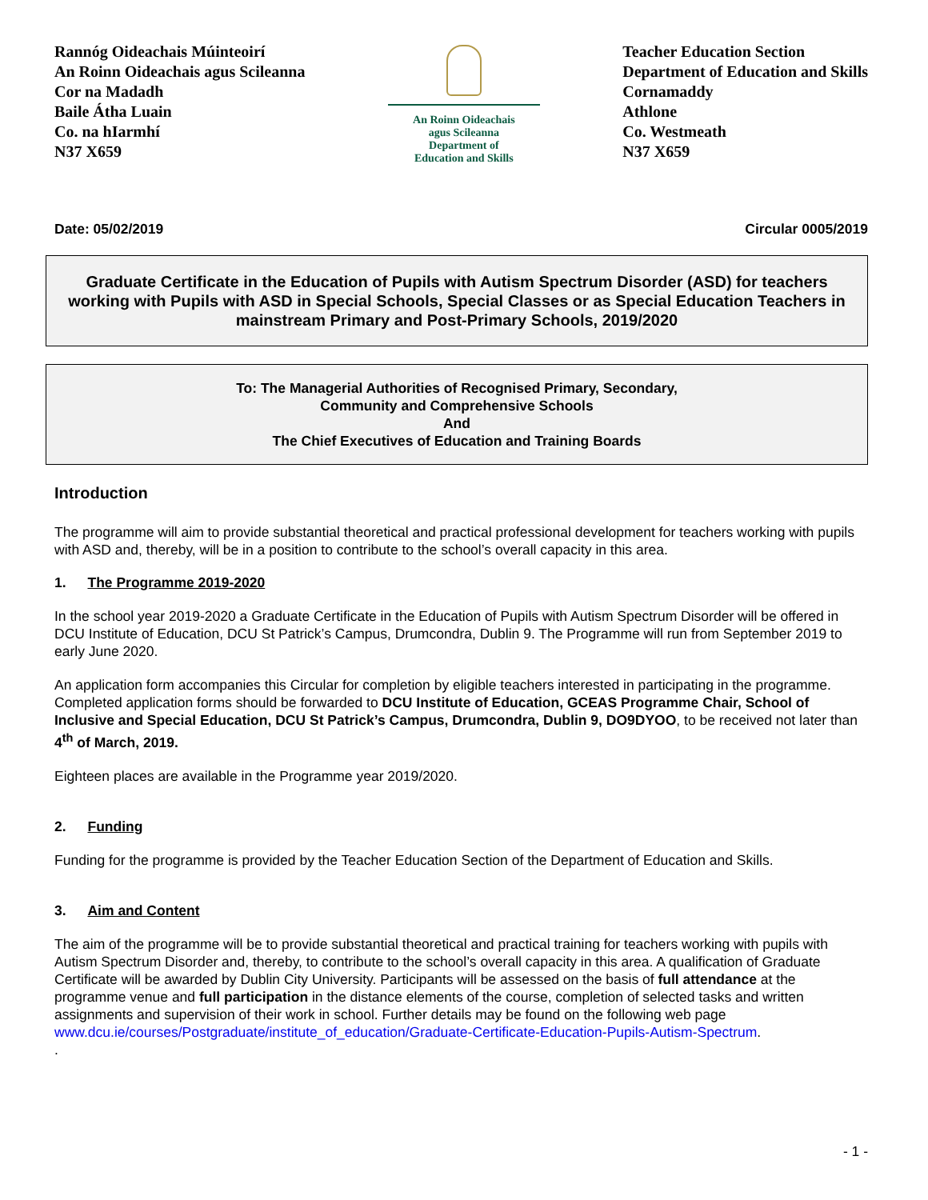Rannóg Oideachais Múinteoirí
An Roinn Oideachais agus Scileanna
Cor na Madadh
Baile Átha Luain
Co. na hIarmhí
N37 X659
An Roinn Oideachais
agus Scileanna
Department of
Education and Skills
Teacher Education Section
Department of Education and Skills
Cornamaddy
Athlone
Co. Westmeath
N37 X659
Date: 05/02/2019 Circular 0005/2019
Graduate Certificate in the Education of Pupils with Autism Spectrum Disorder (ASD) for teachers working with Pupils with ASD in Special Schools, Special Classes or as Special Education Teachers in mainstream Primary and Post-Primary Schools, 2019/2020
To: The Managerial Authorities of Recognised Primary, Secondary,
Community and Comprehensive Schools
And
The Chief Executives of Education and Training Boards
Introduction
The programme will aim to provide substantial theoretical and practical professional development for teachers working with pupils with ASD and, thereby, will be in a position to contribute to the school’s overall capacity in this area.
1. The Programme 2019-2020
In the school year 2019-2020 a Graduate Certificate in the Education of Pupils with Autism Spectrum Disorder will be offered in DCU Institute of Education, DCU St Patrick’s Campus, Drumcondra, Dublin 9. The Programme will run from September 2019 to early June 2020.
An application form accompanies this Circular for completion by eligible teachers interested in participating in the programme. Completed application forms should be forwarded to DCU Institute of Education, GCEAS Programme Chair, School of Inclusive and Special Education, DCU St Patrick’s Campus, Drumcondra, Dublin 9, DO9DYOO, to be received not later than 4<sup>th</sup> of March, 2019.
Eighteen places are available in the Programme year 2019/2020.
2. Funding
Funding for the programme is provided by the Teacher Education Section of the Department of Education and Skills.
3. Aim and Content
The aim of the programme will be to provide substantial theoretical and practical training for teachers working with pupils with Autism Spectrum Disorder and, thereby, to contribute to the school’s overall capacity in this area. A qualification of Graduate Certificate will be awarded by Dublin City University. Participants will be assessed on the basis of full attendance at the programme venue and full participation in the distance elements of the course, completion of selected tasks and written assignments and supervision of their work in school. Further details may be found on the following web page www.dcu.ie/courses/Postgraduate/institute_of_education/Graduate-Certificate-Education-Pupils-Autism-Spectrum.
.
- 1 -